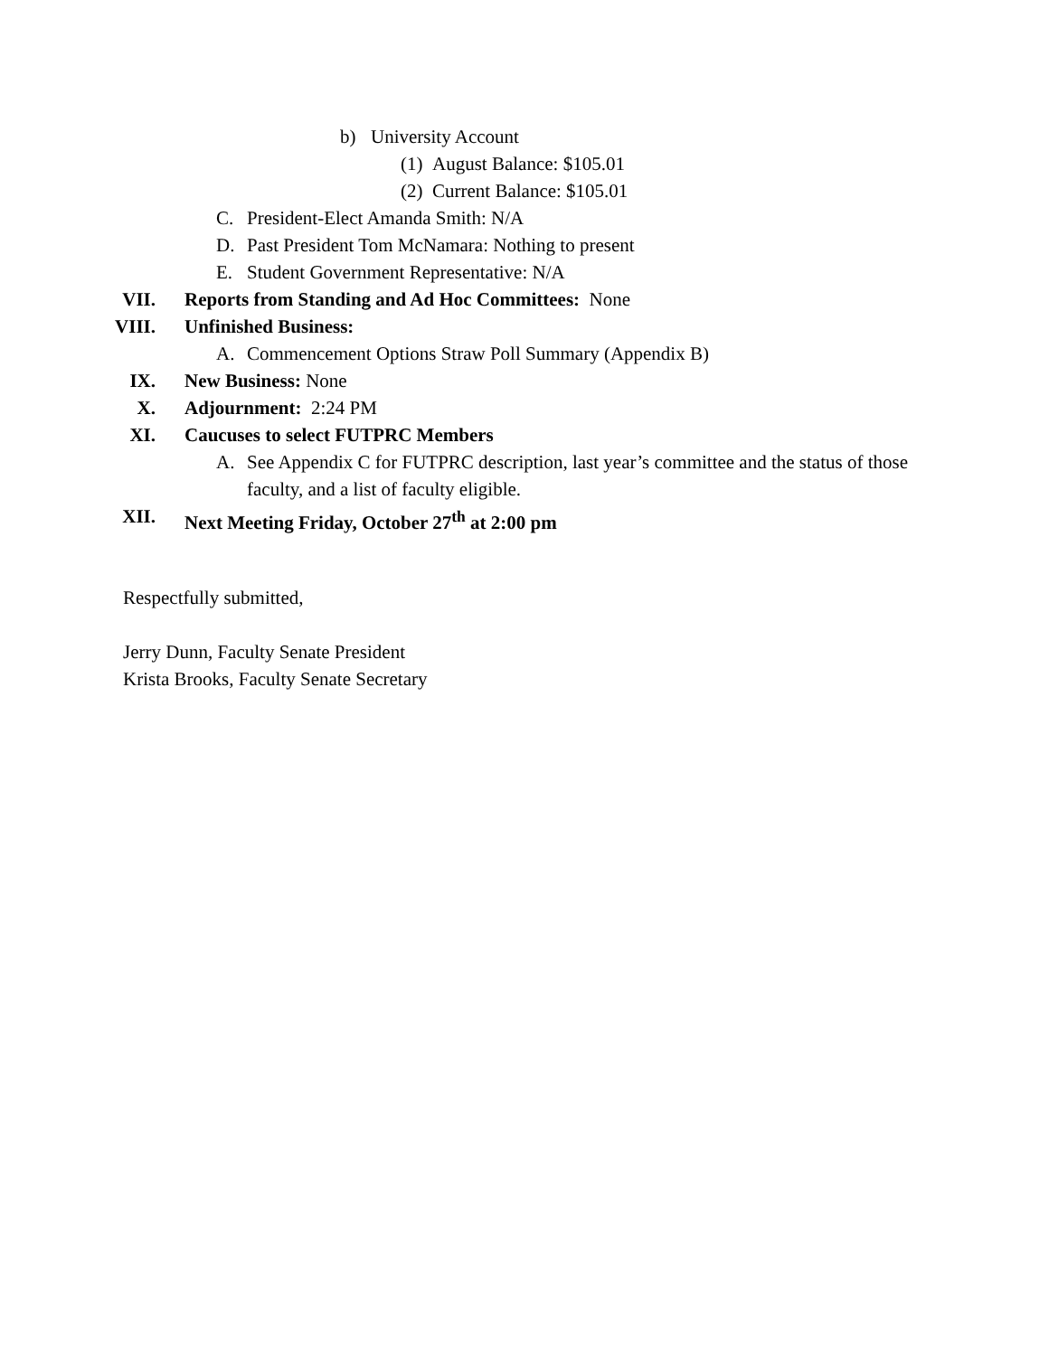b) University Account
(1) August Balance: $105.01
(2) Current Balance: $105.01
C. President-Elect Amanda Smith: N/A
D. Past President Tom McNamara: Nothing to present
E. Student Government Representative: N/A
VII. Reports from Standing and Ad Hoc Committees: None
VIII. Unfinished Business:
A. Commencement Options Straw Poll Summary (Appendix B)
IX. New Business: None
X. Adjournment: 2:24 PM
XI. Caucuses to select FUTPRC Members
A. See Appendix C for FUTPRC description, last year’s committee and the status of those faculty, and a list of faculty eligible.
XII. Next Meeting Friday, October 27<sup>th</sup> at 2:00 pm
Respectfully submitted,
Jerry Dunn, Faculty Senate President
Krista Brooks, Faculty Senate Secretary